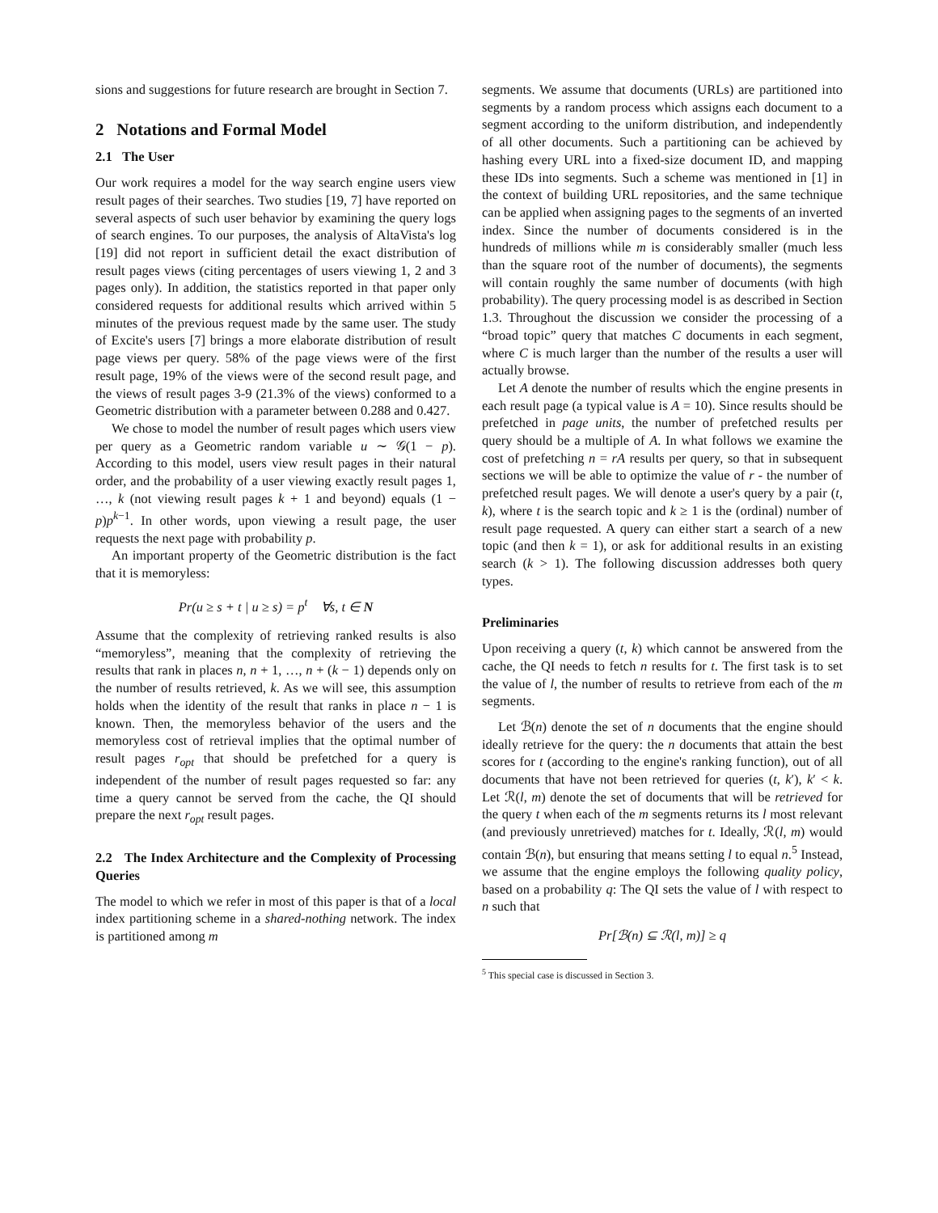sions and suggestions for future research are brought in Section 7.
2 Notations and Formal Model
2.1 The User
Our work requires a model for the way search engine users view result pages of their searches. Two studies [19, 7] have reported on several aspects of such user behavior by examining the query logs of search engines. To our purposes, the analysis of AltaVista's log [19] did not report in sufficient detail the exact distribution of result pages views (citing percentages of users viewing 1, 2 and 3 pages only). In addition, the statistics reported in that paper only considered requests for additional results which arrived within 5 minutes of the previous request made by the same user. The study of Excite's users [7] brings a more elaborate distribution of result page views per query. 58% of the page views were of the first result page, 19% of the views were of the second result page, and the views of result pages 3-9 (21.3% of the views) conformed to a Geometric distribution with a parameter between 0.288 and 0.427.
We chose to model the number of result pages which users view per query as a Geometric random variable u ∼ 𝒢(1 − p). According to this model, users view result pages in their natural order, and the probability of a user viewing exactly result pages 1, …, k (not viewing result pages k + 1 and beyond) equals (1 − p)p<sup>k−1</sup>. In other words, upon viewing a result page, the user requests the next page with probability p.
An important property of the Geometric distribution is the fact that it is memoryless:
Pr(u ≥ s + t | u ≥ s) = p<sup>t</sup> ∀s, t ∈ N
Assume that the complexity of retrieving ranked results is also “memoryless”, meaning that the complexity of retrieving the results that rank in places n, n + 1, …, n + (k − 1) depends only on the number of results retrieved, k. As we will see, this assumption holds when the identity of the result that ranks in place n − 1 is known. Then, the memoryless behavior of the users and the memoryless cost of retrieval implies that the optimal number of result pages r<sub>opt</sub> that should be prefetched for a query is independent of the number of result pages requested so far: any time a query cannot be served from the cache, the QI should prepare the next r<sub>opt</sub> result pages.
2.2 The Index Architecture and the Complexity of Processing Queries
The model to which we refer in most of this paper is that of a local index partitioning scheme in a shared-nothing network. The index is partitioned among m
segments. We assume that documents (URLs) are partitioned into segments by a random process which assigns each document to a segment according to the uniform distribution, and independently of all other documents. Such a partitioning can be achieved by hashing every URL into a fixed-size document ID, and mapping these IDs into segments. Such a scheme was mentioned in [1] in the context of building URL repositories, and the same technique can be applied when assigning pages to the segments of an inverted index. Since the number of documents considered is in the hundreds of millions while m is considerably smaller (much less than the square root of the number of documents), the segments will contain roughly the same number of documents (with high probability). The query processing model is as described in Section 1.3. Throughout the discussion we consider the processing of a “broad topic” query that matches C documents in each segment, where C is much larger than the number of the results a user will actually browse.
Let A denote the number of results which the engine presents in each result page (a typical value is A = 10). Since results should be prefetched in page units, the number of prefetched results per query should be a multiple of A. In what follows we examine the cost of prefetching n = rA results per query, so that in subsequent sections we will be able to optimize the value of r - the number of prefetched result pages. We will denote a user's query by a pair (t, k), where t is the search topic and k ≥ 1 is the (ordinal) number of result page requested. A query can either start a search of a new topic (and then k = 1), or ask for additional results in an existing search (k > 1). The following discussion addresses both query types.
Preliminaries
Upon receiving a query (t, k) which cannot be answered from the cache, the QI needs to fetch n results for t. The first task is to set the value of l, the number of results to retrieve from each of the m segments.
Let ℬ(n) denote the set of n documents that the engine should ideally retrieve for the query: the n documents that attain the best scores for t (according to the engine's ranking function), out of all documents that have not been retrieved for queries (t, k′), k′ < k. Let ℛ(l, m) denote the set of documents that will be retrieved for the query t when each of the m segments returns its l most relevant (and previously unretrieved) matches for t. Ideally, ℛ(l, m) would contain ℬ(n), but ensuring that means setting l to equal n.<sup>5</sup> Instead, we assume that the engine employs the following quality policy, based on a probability q: The QI sets the value of l with respect to n such that
Pr[ℬ(n) ⊆ ℛ(l, m)] ≥ q
<sup>5</sup> This special case is discussed in Section 3.